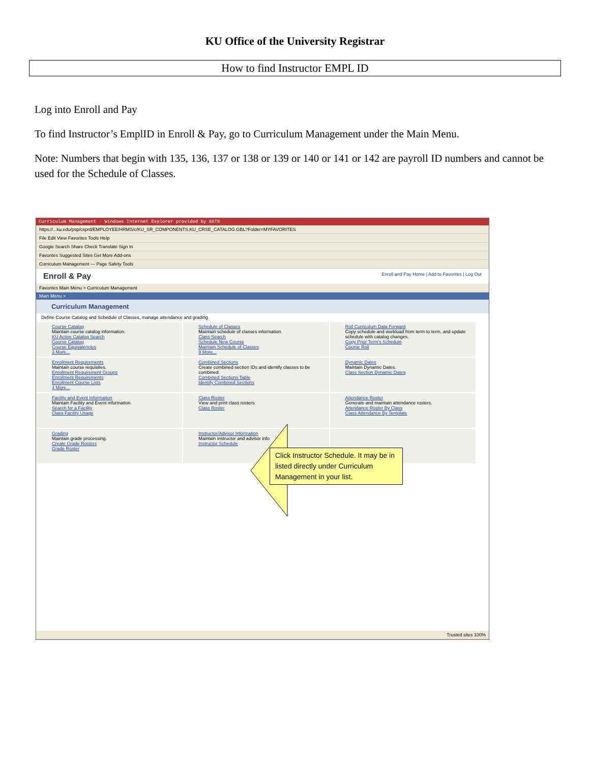KU Office of the University Registrar
How to find Instructor EMPL ID
Log into Enroll and Pay
To find Instructor’s EmplID in Enroll & Pay, go to Curriculum Management under the Main Menu.
Note: Numbers that begin with 135, 136, 137 or 138 or 139 or 140 or 141 or 142 are payroll ID numbers and cannot be used for the Schedule of Classes.
Curriculum Management - Windows Internet Explorer provided by SSTS
https://...ku.edu/psp/csprd/EMPLOYEE/HRMS/c/KU_SR_COMPONENTS.KU_CRSE_CATALOG.GBL?Folder=MYFAVORITES
File Edit View Favorites Tools Help
Google Search Share Check Translate Sign In
Favorites Suggested Sites Get More Add-ons
Curriculum Management — Page Safety Tools
Enroll & Pay Enroll and Pay Home | Add to Favorites | Log Out
Favorites Main Menu > Curriculum Management
Main Menu >
Curriculum Management
Define Course Catalog and Schedule of Classes, manage attendance and grading.
Course Catalog
Maintain course catalog information.
KU Active Catalog Search
Course Catalog
Course Equivalencies
3 More...
Schedule of Classes
Maintain schedule of classes information.
Class Search
Schedule New Course
Maintain Schedule of Classes
9 More...
Roll Curriculum Data Forward
Copy schedule and workload from term to term, and update schedule with catalog changes.
Copy Prior Term's Schedule
Course Roll
Enrollment Requirements
Maintain course requisites.
Enrollment Requirement Groups
Enrollment Requirements
Enrollment Course Lists
4 More...
Combined Sections
Create combined section IDs and identify classes to be combined.
Combined Sections Table
Identify Combined Sections
Dynamic Dates
Maintain Dynamic Dates.
Class Section Dynamic Dates
Facility and Event Information
Maintain Facility and Event information.
Search for a Facility
Class Facility Usage
Class Roster
View and print class rosters
Class Roster
Attendance Roster
Generate and maintain attendance rosters.
Attendance Roster By Class
Class Attendance By Template
Grading
Maintain grade processing.
Create Grade Rosters
Grade Roster
Instructor/Advisor Information
Maintain instructor and advisor info
Instructor Schedule
Trusted sites 100%
Click Instructor Schedule. It may be in listed directly under Curriculum Management in your list.